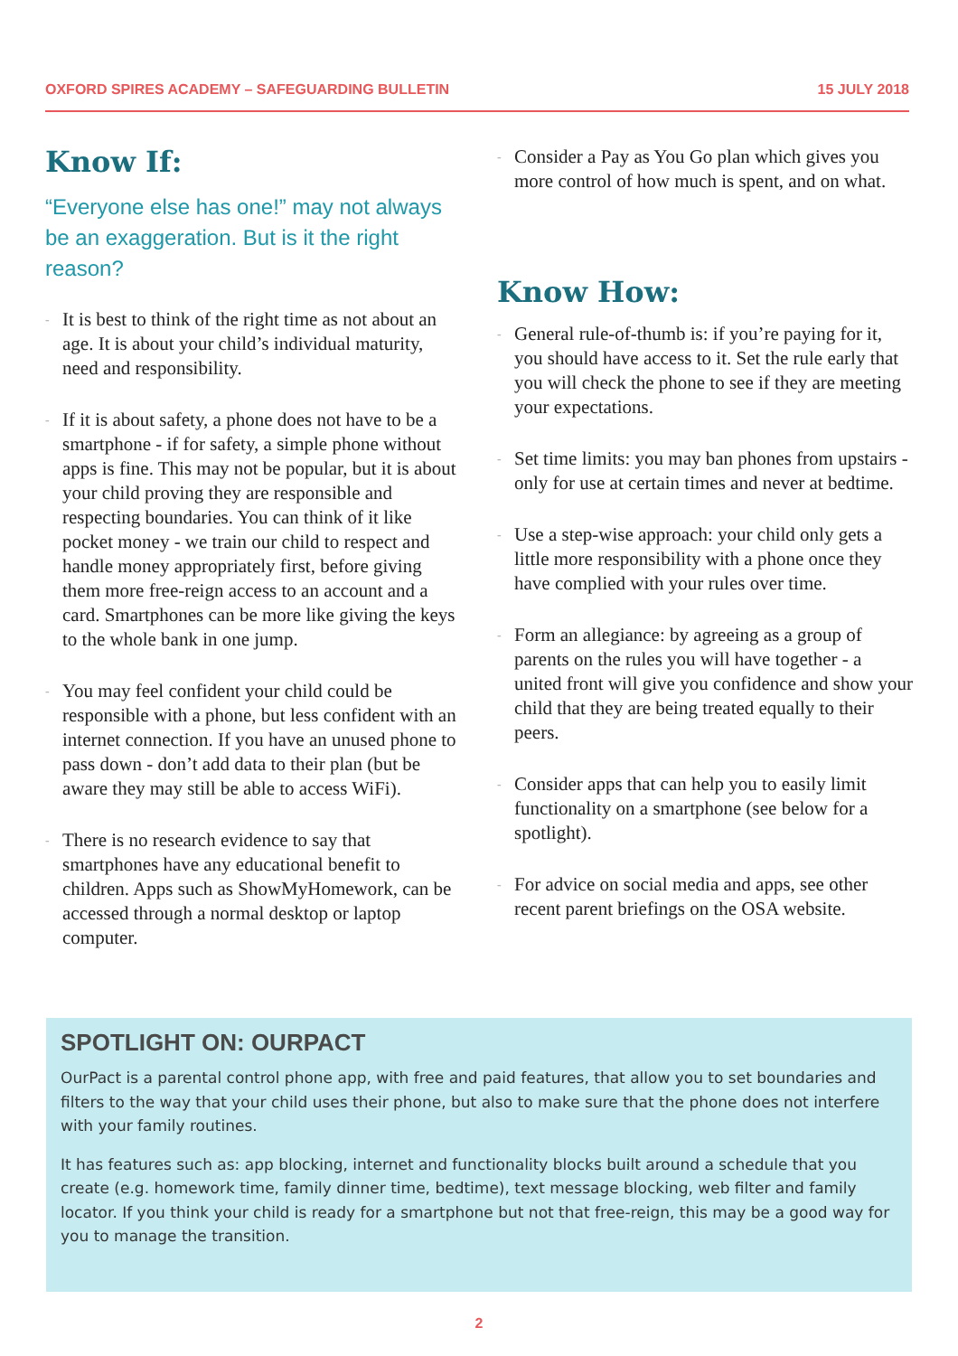OXFORD SPIRES ACADEMY – SAFEGUARDING BULLETIN 15 JULY 2018
Know If:
“Everyone else has one!” may not always be an exaggeration. But is it the right reason?
- It is best to think of the right time as not about an age. It is about your child’s individual maturity, need and responsibility.
- If it is about safety, a phone does not have to be a smartphone - if for safety, a simple phone without apps is fine. This may not be popular, but it is about your child proving they are responsible and respecting boundaries. You can think of it like pocket money - we train our child to respect and handle money appropriately first, before giving them more free-reign access to an account and a card. Smartphones can be more like giving the keys to the whole bank in one jump.
- You may feel confident your child could be responsible with a phone, but less confident with an internet connection. If you have an unused phone to pass down - don’t add data to their plan (but be aware they may still be able to access WiFi).
- There is no research evidence to say that smartphones have any educational benefit to children. Apps such as ShowMyHomework, can be accessed through a normal desktop or laptop computer.
- Consider a Pay as You Go plan which gives you more control of how much is spent, and on what.
Know How:
- General rule-of-thumb is: if you’re paying for it, you should have access to it. Set the rule early that you will check the phone to see if they are meeting your expectations.
- Set time limits: you may ban phones from upstairs - only for use at certain times and never at bedtime.
- Use a step-wise approach: your child only gets a little more responsibility with a phone once they have complied with your rules over time.
- Form an allegiance: by agreeing as a group of parents on the rules you will have together - a united front will give you confidence and show your child that they are being treated equally to their peers.
- Consider apps that can help you to easily limit functionality on a smartphone (see below for a spotlight).
- For advice on social media and apps, see other recent parent briefings on the OSA website.
SPOTLIGHT ON: OURPACT
OurPact is a parental control phone app, with free and paid features, that allow you to set boundaries and filters to the way that your child uses their phone, but also to make sure that the phone does not interfere with your family routines.
It has features such as: app blocking, internet and functionality blocks built around a schedule that you create (e.g. homework time, family dinner time, bedtime), text message blocking, web filter and family locator. If you think your child is ready for a smartphone but not that free-reign, this may be a good way for you to manage the transition.
2